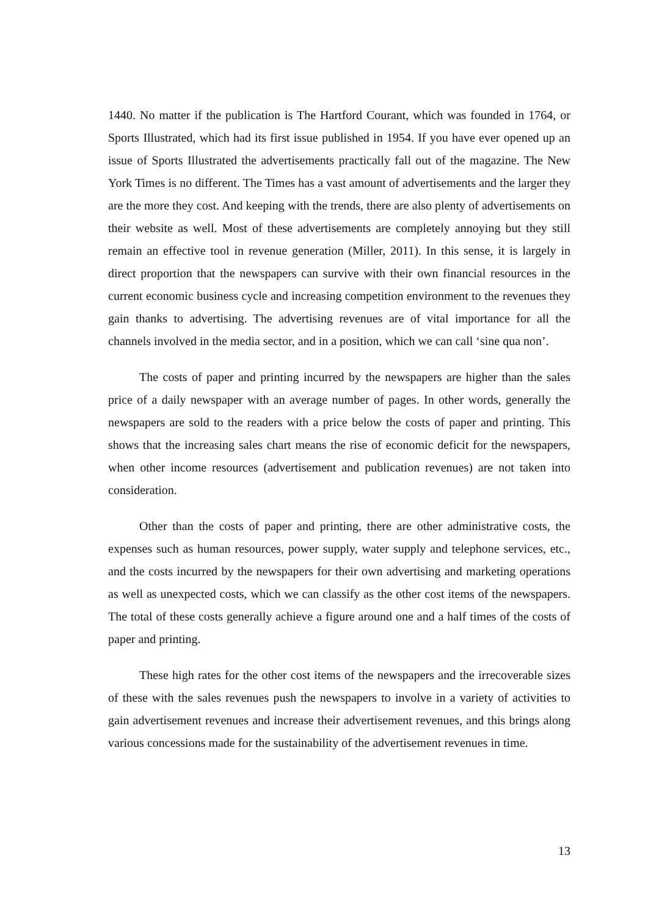1440. No matter if the publication is The Hartford Courant, which was founded in 1764, or Sports Illustrated, which had its first issue published in 1954. If you have ever opened up an issue of Sports Illustrated the advertisements practically fall out of the magazine. The New York Times is no different. The Times has a vast amount of advertisements and the larger they are the more they cost. And keeping with the trends, there are also plenty of advertisements on their website as well. Most of these advertisements are completely annoying but they still remain an effective tool in revenue generation (Miller, 2011). In this sense, it is largely in direct proportion that the newspapers can survive with their own financial resources in the current economic business cycle and increasing competition environment to the revenues they gain thanks to advertising. The advertising revenues are of vital importance for all the channels involved in the media sector, and in a position, which we can call ‘sine qua non’.
The costs of paper and printing incurred by the newspapers are higher than the sales price of a daily newspaper with an average number of pages. In other words, generally the newspapers are sold to the readers with a price below the costs of paper and printing. This shows that the increasing sales chart means the rise of economic deficit for the newspapers, when other income resources (advertisement and publication revenues) are not taken into consideration.
Other than the costs of paper and printing, there are other administrative costs, the expenses such as human resources, power supply, water supply and telephone services, etc., and the costs incurred by the newspapers for their own advertising and marketing operations as well as unexpected costs, which we can classify as the other cost items of the newspapers. The total of these costs generally achieve a figure around one and a half times of the costs of paper and printing.
These high rates for the other cost items of the newspapers and the irrecoverable sizes of these with the sales revenues push the newspapers to involve in a variety of activities to gain advertisement revenues and increase their advertisement revenues, and this brings along various concessions made for the sustainability of the advertisement revenues in time.
13